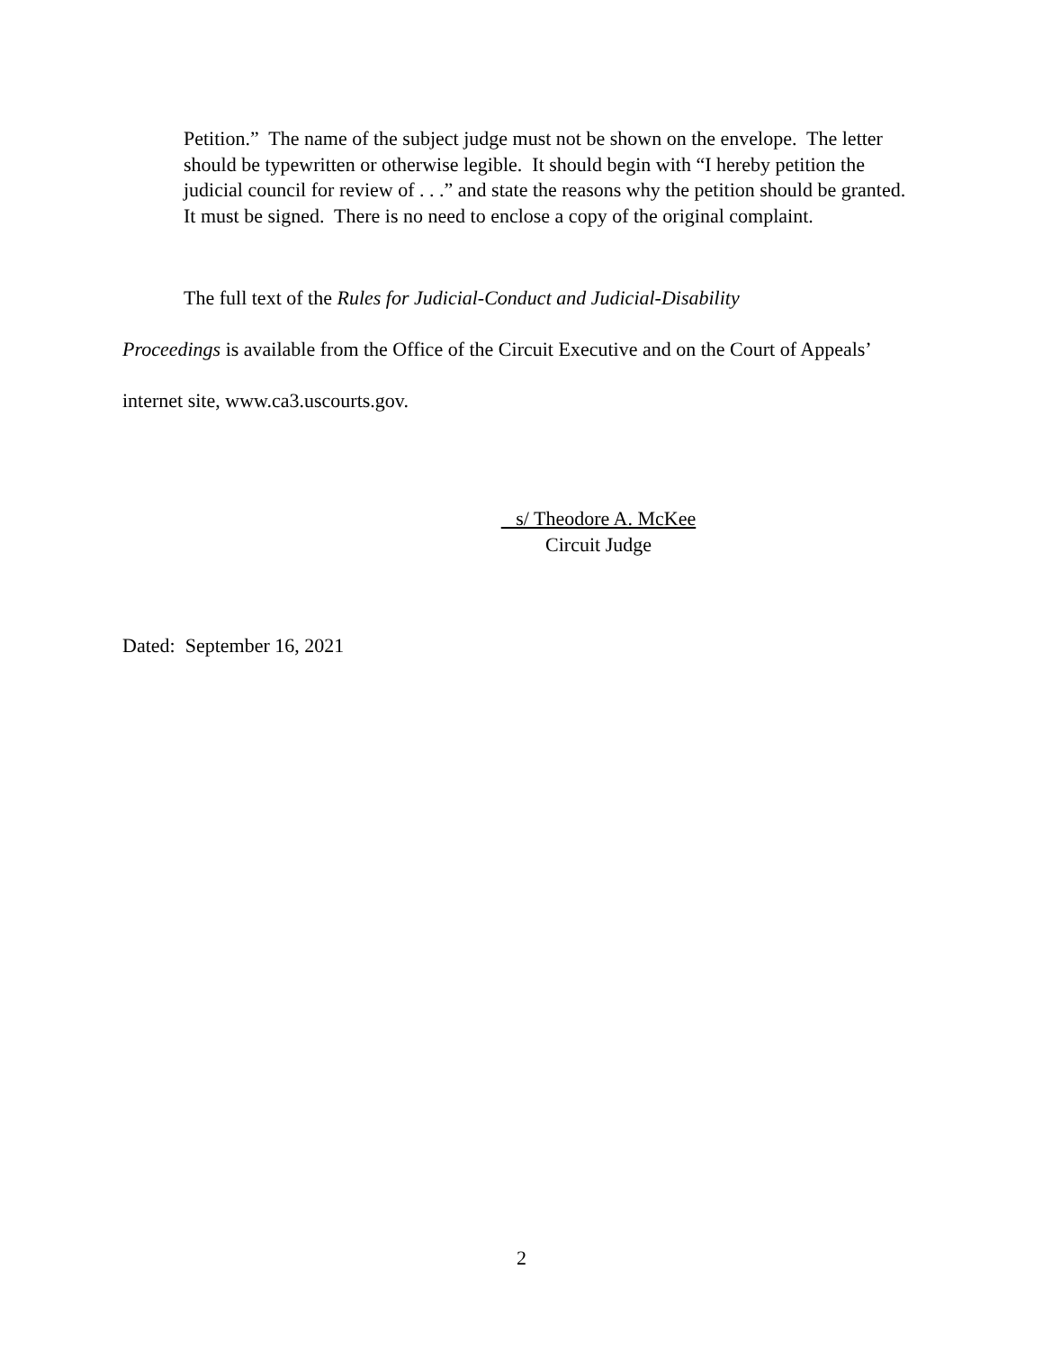Petition.” The name of the subject judge must not be shown on the envelope. The letter should be typewritten or otherwise legible. It should begin with “I hereby petition the judicial council for review of . . .” and state the reasons why the petition should be granted. It must be signed. There is no need to enclose a copy of the original complaint.
The full text of the Rules for Judicial-Conduct and Judicial-Disability
Proceedings is available from the Office of the Circuit Executive and on the Court of Appeals’ internet site, www.ca3.uscourts.gov.
s/ Theodore A. McKee
Circuit Judge
Dated: September 16, 2021
2